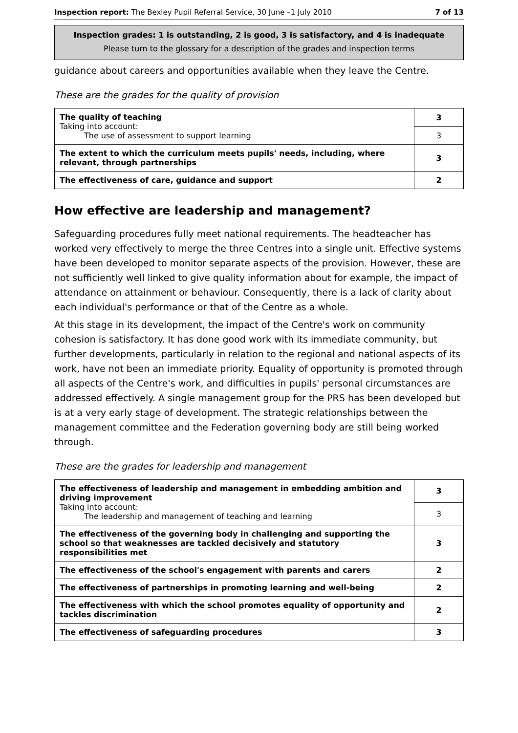Inspection report: The Bexley Pupil Referral Service, 30 June –1 July 2010 7 of 13
Inspection grades: 1 is outstanding, 2 is good, 3 is satisfactory, and 4 is inadequate
Please turn to the glossary for a description of the grades and inspection terms
guidance about careers and opportunities available when they leave the Centre.
These are the grades for the quality of provision
| The quality of teaching Taking into account: The use of assessment to support learning | 3 |
| | 3 |
| The extent to which the curriculum meets pupils' needs, including, where relevant, through partnerships | 3 |
| The effectiveness of care, guidance and support | 2 |
How effective are leadership and management?
Safeguarding procedures fully meet national requirements. The headteacher has worked very effectively to merge the three Centres into a single unit. Effective systems have been developed to monitor separate aspects of the provision. However, these are not sufficiently well linked to give quality information about for example, the impact of attendance on attainment or behaviour. Consequently, there is a lack of clarity about each individual's performance or that of the Centre as a whole.
At this stage in its development, the impact of the Centre's work on community cohesion is satisfactory. It has done good work with its immediate community, but further developments, particularly in relation to the regional and national aspects of its work, have not been an immediate priority. Equality of opportunity is promoted through all aspects of the Centre's work, and difficulties in pupils' personal circumstances are addressed effectively. A single management group for the PRS has been developed but is at a very early stage of development. The strategic relationships between the management committee and the Federation governing body are still being worked through.
These are the grades for leadership and management
| The effectiveness of leadership and management in embedding ambition and driving improvement Taking into account: The leadership and management of teaching and learning | 3 |
| | 3 |
| The effectiveness of the governing body in challenging and supporting the school so that weaknesses are tackled decisively and statutory responsibilities met | 3 |
| The effectiveness of the school's engagement with parents and carers | 2 |
| The effectiveness of partnerships in promoting learning and well-being | 2 |
| The effectiveness with which the school promotes equality of opportunity and tackles discrimination | 2 |
| The effectiveness of safeguarding procedures | 3 |